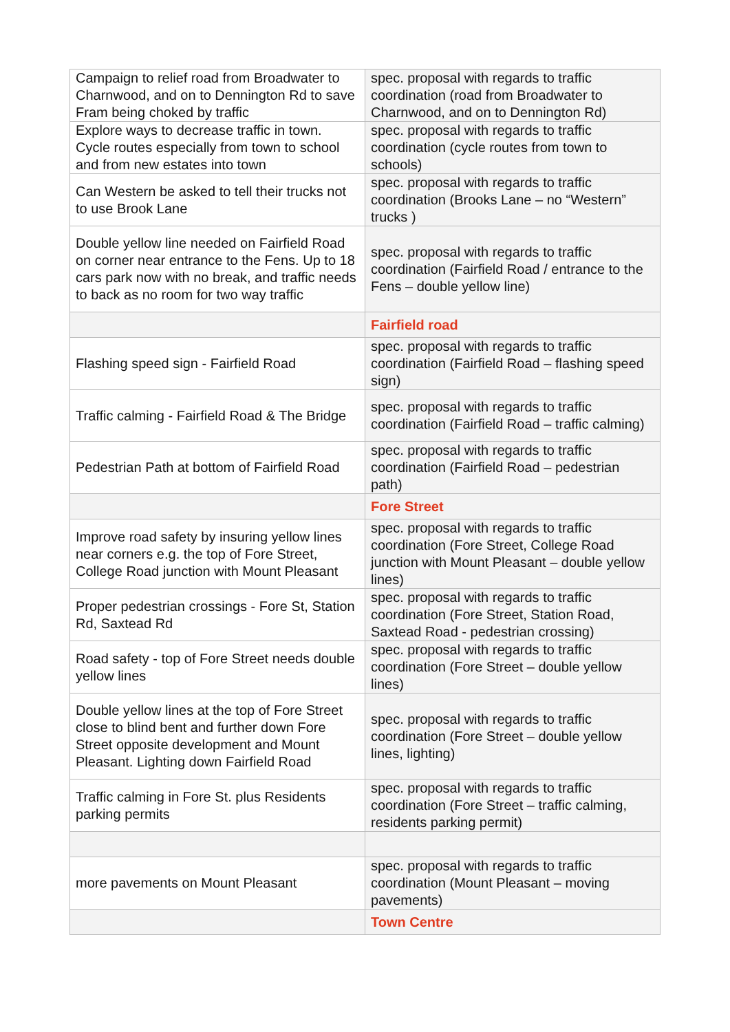| Campaign to relief road from Broadwater to Charnwood, and on to Dennington Rd to save Fram being choked by traffic | spec. proposal with regards to traffic coordination (road from Broadwater to Charnwood, and on to Dennington Rd) |
| Explore ways to decrease traffic in town. Cycle routes especially from town to school and from new estates into town | spec. proposal with regards to traffic coordination (cycle routes from town to schools) |
| Can Western be asked to tell their trucks not to use Brook Lane | spec. proposal with regards to traffic coordination (Brooks Lane – no “Western” trucks ) |
| Double yellow line needed on Fairfield Road on corner near entrance to the Fens. Up to 18 cars park now with no break, and traffic needs to back as no room for two way traffic | spec. proposal with regards to traffic coordination (Fairfield Road / entrance to the Fens – double yellow line) |
| | Fairfield road |
| Flashing speed sign - Fairfield Road | spec. proposal with regards to traffic coordination (Fairfield Road – flashing speed sign) |
| Traffic calming - Fairfield Road & The Bridge | spec. proposal with regards to traffic coordination (Fairfield Road – traffic calming) |
| Pedestrian Path at bottom of Fairfield Road | spec. proposal with regards to traffic coordination (Fairfield Road – pedestrian path) |
| | Fore Street |
| Improve road safety by insuring yellow lines near corners e.g. the top of Fore Street, College Road junction with Mount Pleasant | spec. proposal with regards to traffic coordination (Fore Street, College Road junction with Mount Pleasant – double yellow lines) |
| Proper pedestrian crossings - Fore St, Station Rd, Saxtead Rd | spec. proposal with regards to traffic coordination (Fore Street, Station Road, Saxtead Road - pedestrian crossing) |
| Road safety - top of Fore Street needs double yellow lines | spec. proposal with regards to traffic coordination (Fore Street – double yellow lines) |
| Double yellow lines at the top of Fore Street close to blind bent and further down Fore Street opposite development and Mount Pleasant. Lighting down Fairfield Road | spec. proposal with regards to traffic coordination (Fore Street – double yellow lines, lighting) |
| Traffic calming in Fore St. plus Residents parking permits | spec. proposal with regards to traffic coordination (Fore Street – traffic calming, residents parking permit) |
| more pavements on Mount Pleasant | spec. proposal with regards to traffic coordination (Mount Pleasant – moving pavements) |
| | Town Centre |